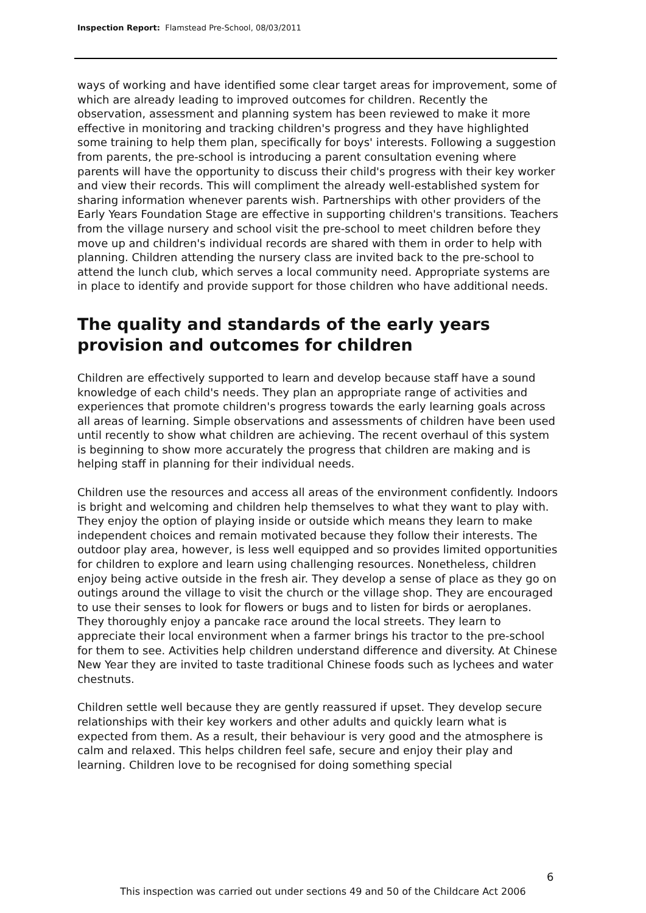Inspection Report: Flamstead Pre-School, 08/03/2011
ways of working and have identified some clear target areas for improvement, some of which are already leading to improved outcomes for children. Recently the observation, assessment and planning system has been reviewed to make it more effective in monitoring and tracking children's progress and they have highlighted some training to help them plan, specifically for boys' interests. Following a suggestion from parents, the pre-school is introducing a parent consultation evening where parents will have the opportunity to discuss their child's progress with their key worker and view their records. This will compliment the already well-established system for sharing information whenever parents wish. Partnerships with other providers of the Early Years Foundation Stage are effective in supporting children's transitions. Teachers from the village nursery and school visit the pre-school to meet children before they move up and children's individual records are shared with them in order to help with planning. Children attending the nursery class are invited back to the pre-school to attend the lunch club, which serves a local community need. Appropriate systems are in place to identify and provide support for those children who have additional needs.
The quality and standards of the early years provision and outcomes for children
Children are effectively supported to learn and develop because staff have a sound knowledge of each child's needs. They plan an appropriate range of activities and experiences that promote children's progress towards the early learning goals across all areas of learning. Simple observations and assessments of children have been used until recently to show what children are achieving. The recent overhaul of this system is beginning to show more accurately the progress that children are making and is helping staff in planning for their individual needs.
Children use the resources and access all areas of the environment confidently. Indoors is bright and welcoming and children help themselves to what they want to play with. They enjoy the option of playing inside or outside which means they learn to make independent choices and remain motivated because they follow their interests. The outdoor play area, however, is less well equipped and so provides limited opportunities for children to explore and learn using challenging resources. Nonetheless, children enjoy being active outside in the fresh air. They develop a sense of place as they go on outings around the village to visit the church or the village shop. They are encouraged to use their senses to look for flowers or bugs and to listen for birds or aeroplanes. They thoroughly enjoy a pancake race around the local streets. They learn to appreciate their local environment when a farmer brings his tractor to the pre-school for them to see. Activities help children understand difference and diversity. At Chinese New Year they are invited to taste traditional Chinese foods such as lychees and water chestnuts.
Children settle well because they are gently reassured if upset. They develop secure relationships with their key workers and other adults and quickly learn what is expected from them. As a result, their behaviour is very good and the atmosphere is calm and relaxed. This helps children feel safe, secure and enjoy their play and learning. Children love to be recognised for doing something special
6
This inspection was carried out under sections 49 and 50 of the Childcare Act 2006